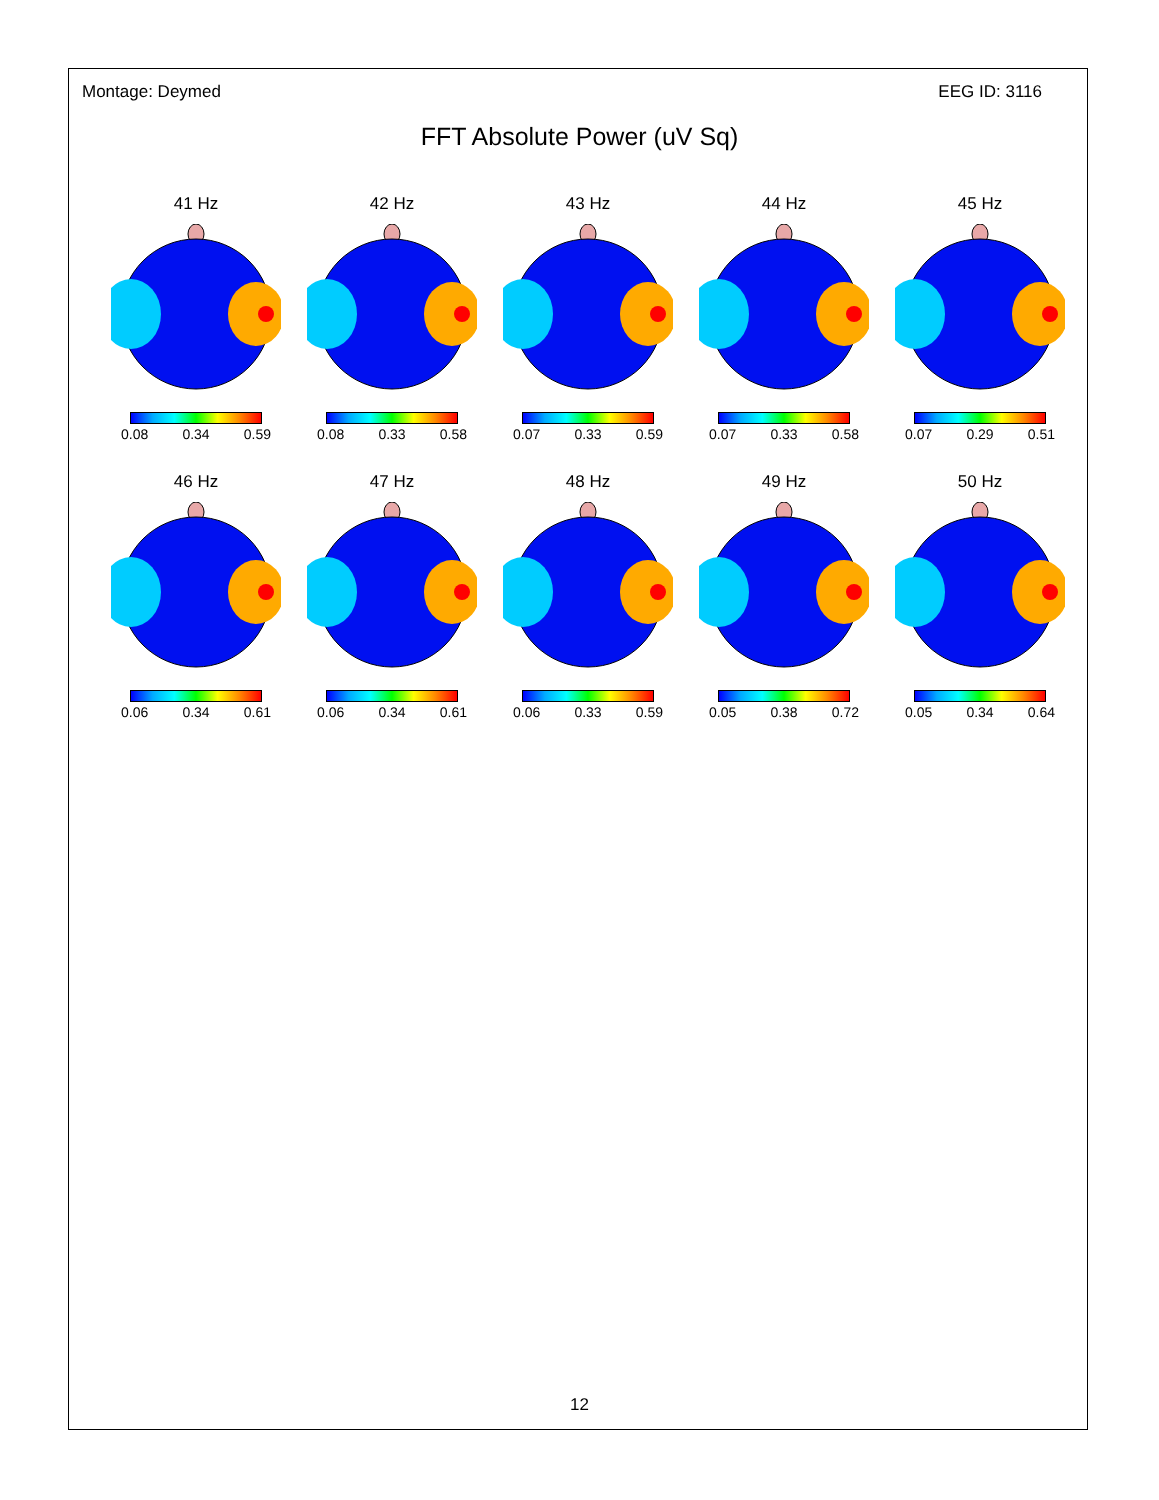Montage: Deymed EEG ID: 3116
FFT Absolute Power (uV Sq)
41 Hz
0.08 0.34 0.59
42 Hz
0.08 0.33 0.58
43 Hz
0.07 0.33 0.59
44 Hz
0.07 0.33 0.58
45 Hz
0.07 0.29 0.51
46 Hz
0.06 0.34 0.61
47 Hz
0.06 0.34 0.61
48 Hz
0.06 0.33 0.59
49 Hz
0.05 0.38 0.72
50 Hz
0.05 0.34 0.64
12